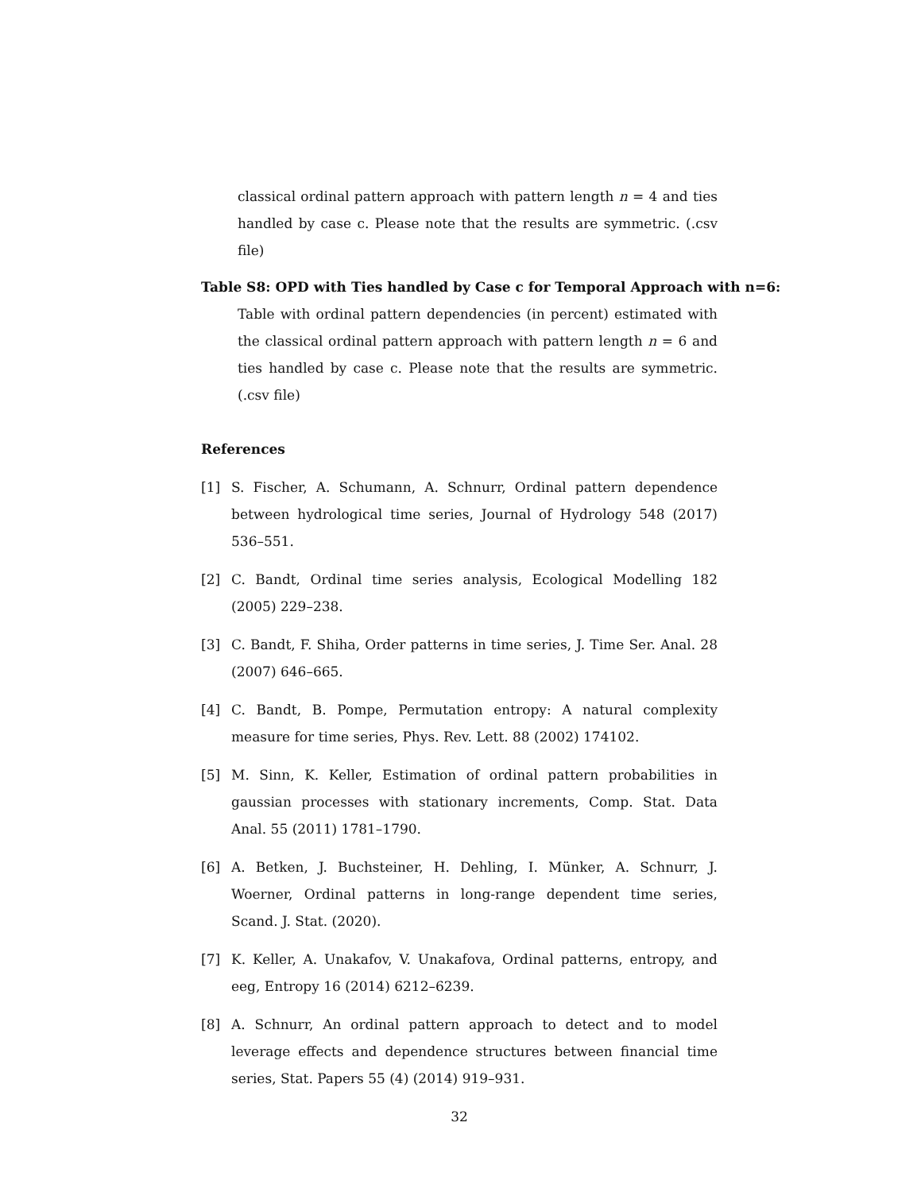classical ordinal pattern approach with pattern length n = 4 and ties handled by case c. Please note that the results are symmetric. (.csv file)
Table S8: OPD with Ties handled by Case c for Temporal Approach with n=6:
Table with ordinal pattern dependencies (in percent) estimated with the classical ordinal pattern approach with pattern length n = 6 and ties handled by case c. Please note that the results are symmetric. (.csv file)
References
[1] S. Fischer, A. Schumann, A. Schnurr, Ordinal pattern dependence between hydrological time series, Journal of Hydrology 548 (2017) 536–551.
[2] C. Bandt, Ordinal time series analysis, Ecological Modelling 182 (2005) 229–238.
[3] C. Bandt, F. Shiha, Order patterns in time series, J. Time Ser. Anal. 28 (2007) 646–665.
[4] C. Bandt, B. Pompe, Permutation entropy: A natural complexity measure for time series, Phys. Rev. Lett. 88 (2002) 174102.
[5] M. Sinn, K. Keller, Estimation of ordinal pattern probabilities in gaussian processes with stationary increments, Comp. Stat. Data Anal. 55 (2011) 1781–1790.
[6] A. Betken, J. Buchsteiner, H. Dehling, I. Münker, A. Schnurr, J. Woerner, Ordinal patterns in long-range dependent time series, Scand. J. Stat. (2020).
[7] K. Keller, A. Unakafov, V. Unakafova, Ordinal patterns, entropy, and eeg, Entropy 16 (2014) 6212–6239.
[8] A. Schnurr, An ordinal pattern approach to detect and to model leverage effects and dependence structures between financial time series, Stat. Papers 55 (4) (2014) 919–931.
32